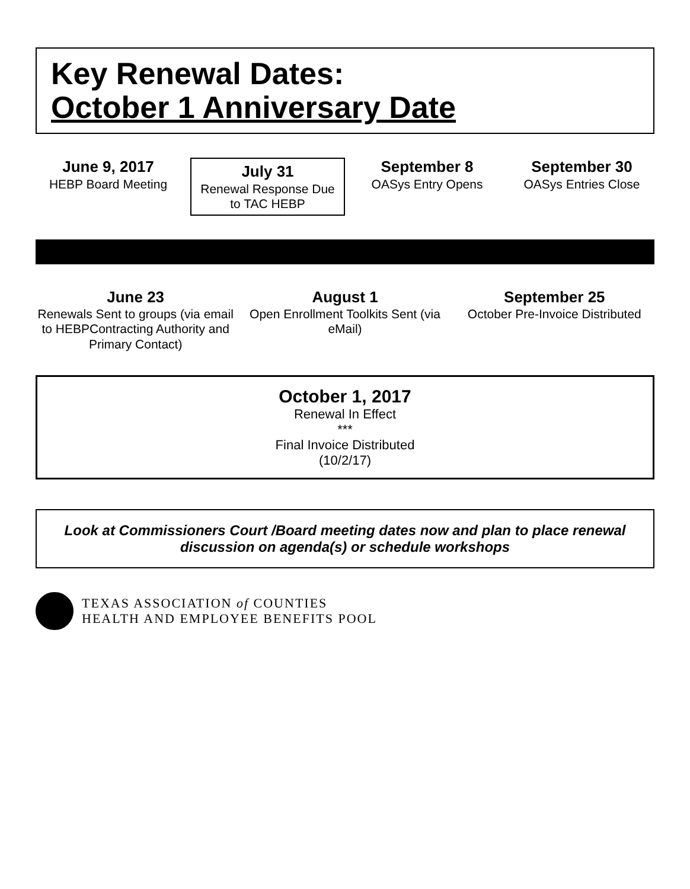Key Renewal Dates:
October 1 Anniversary Date
June 9, 2017
HEBP Board Meeting
July 31
Renewal Response Due to TAC HEBP
September 8
OASys Entry Opens
September 30
OASys Entries Close
June 23
Renewals Sent to groups (via email to HEBPContracting Authority and Primary Contact)
August 1
Open Enrollment Toolkits Sent (via eMail)
September 25
October Pre-Invoice Distributed
October 1, 2017
Renewal In Effect
***
Final Invoice Distributed
(10/2/17)
Look at Commissioners Court /Board meeting dates now and plan to place renewal discussion on agenda(s) or schedule workshops
TEXAS ASSOCIATION of COUNTIES
HEALTH AND EMPLOYEE BENEFITS POOL